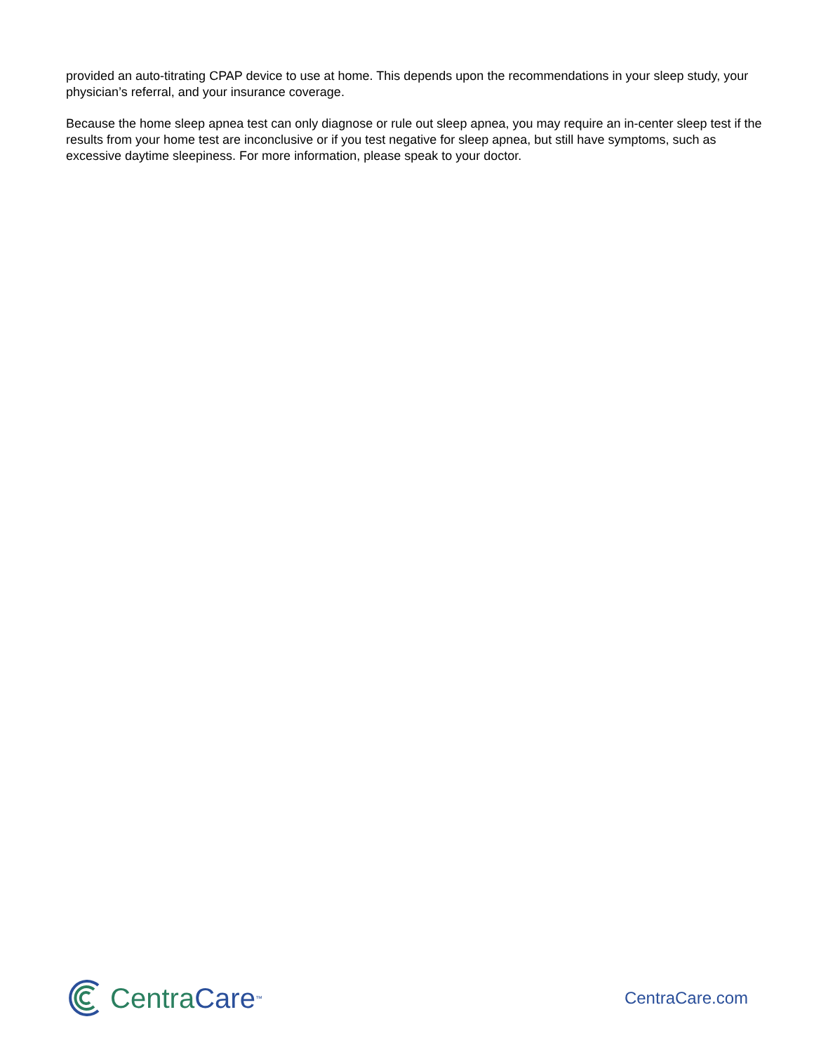provided an auto-titrating CPAP device to use at home. This depends upon the recommendations in your sleep study, your physician’s referral, and your insurance coverage.
Because the home sleep apnea test can only diagnose or rule out sleep apnea, you may require an in-center sleep test if the results from your home test are inconclusive or if you test negative for sleep apnea, but still have symptoms, such as excessive daytime sleepiness. For more information, please speak to your doctor.
Centra Care<sup>™</sup>
CentraCare.com